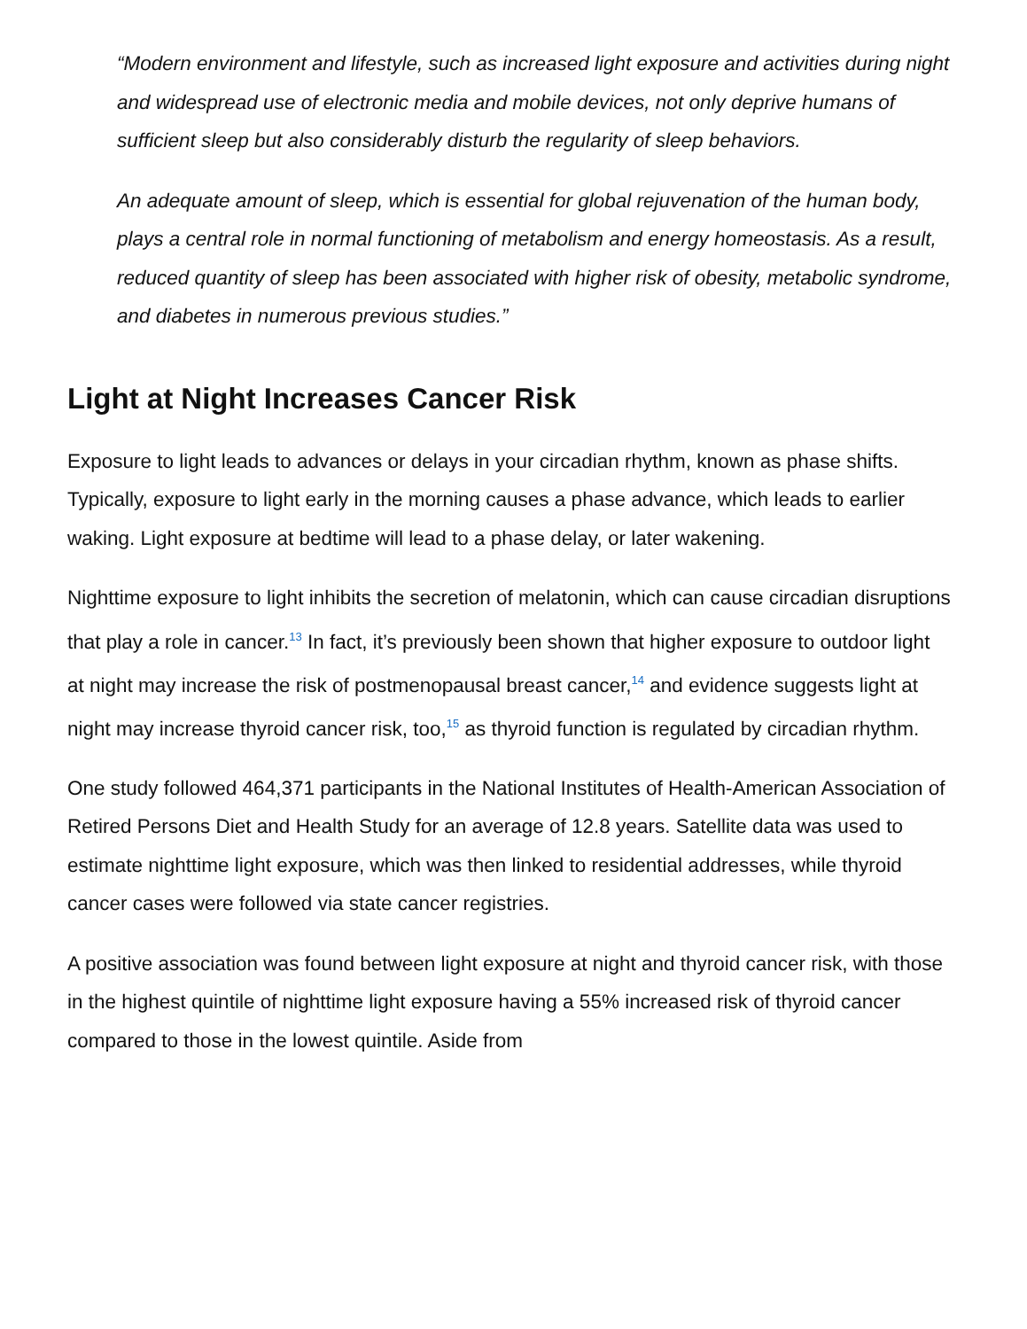“Modern environment and lifestyle, such as increased light exposure and activities during night and widespread use of electronic media and mobile devices, not only deprive humans of sufficient sleep but also considerably disturb the regularity of sleep behaviors.
An adequate amount of sleep, which is essential for global rejuvenation of the human body, plays a central role in normal functioning of metabolism and energy homeostasis. As a result, reduced quantity of sleep has been associated with higher risk of obesity, metabolic syndrome, and diabetes in numerous previous studies.”
Light at Night Increases Cancer Risk
Exposure to light leads to advances or delays in your circadian rhythm, known as phase shifts. Typically, exposure to light early in the morning causes a phase advance, which leads to earlier waking. Light exposure at bedtime will lead to a phase delay, or later wakening.
Nighttime exposure to light inhibits the secretion of melatonin, which can cause circadian disruptions that play a role in cancer.<sup>13</sup> In fact, it’s previously been shown that higher exposure to outdoor light at night may increase the risk of postmenopausal breast cancer,<sup>14</sup> and evidence suggests light at night may increase thyroid cancer risk, too,<sup>15</sup> as thyroid function is regulated by circadian rhythm.
One study followed 464,371 participants in the National Institutes of Health-American Association of Retired Persons Diet and Health Study for an average of 12.8 years. Satellite data was used to estimate nighttime light exposure, which was then linked to residential addresses, while thyroid cancer cases were followed via state cancer registries.
A positive association was found between light exposure at night and thyroid cancer risk, with those in the highest quintile of nighttime light exposure having a 55% increased risk of thyroid cancer compared to those in the lowest quintile. Aside from